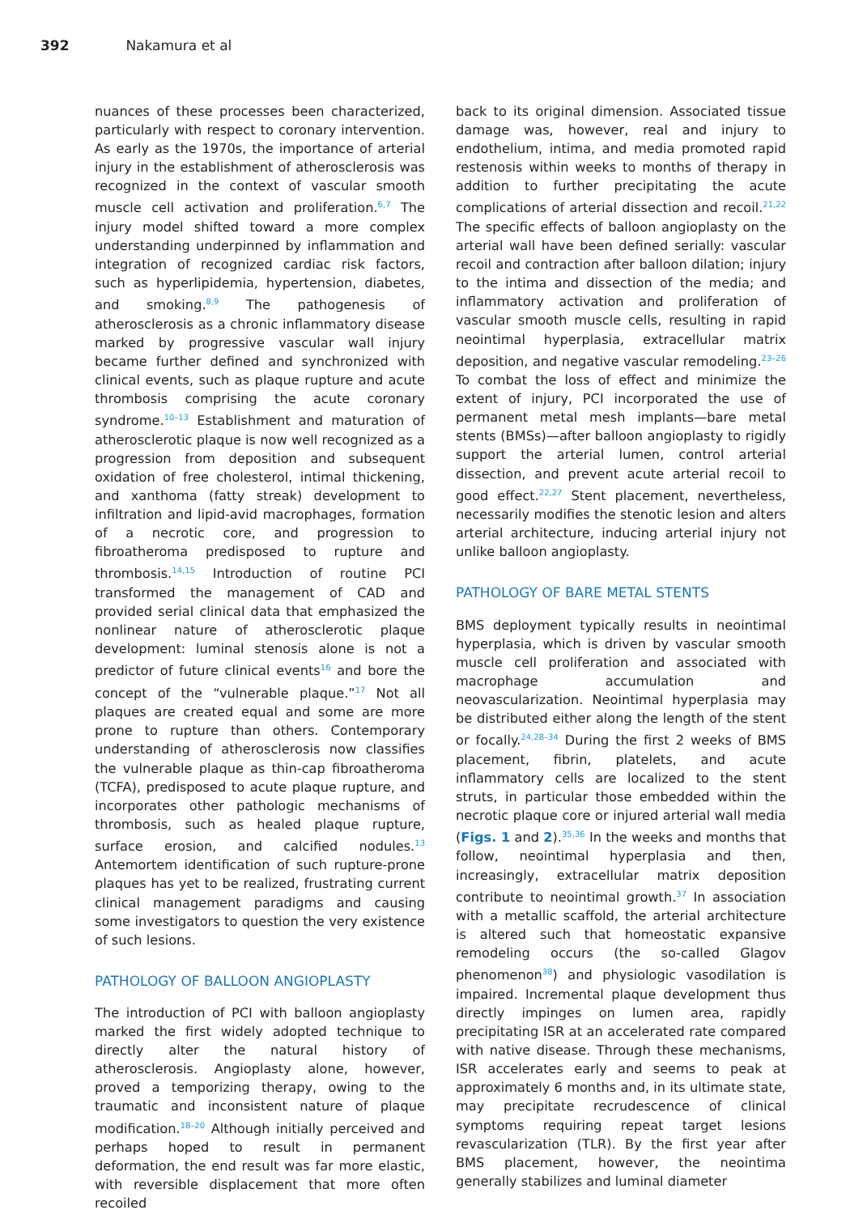392 Nakamura et al
nuances of these processes been characterized, particularly with respect to coronary intervention. As early as the 1970s, the importance of arterial injury in the establishment of atherosclerosis was recognized in the context of vascular smooth muscle cell activation and proliferation.<sup>6,7</sup> The injury model shifted toward a more complex understanding underpinned by inflammation and integration of recognized cardiac risk factors, such as hyperlipidemia, hypertension, diabetes, and smoking.<sup>8,9</sup> The pathogenesis of atherosclerosis as a chronic inflammatory disease marked by progressive vascular wall injury became further defined and synchronized with clinical events, such as plaque rupture and acute thrombosis comprising the acute coronary syndrome.<sup>10–13</sup> Establishment and maturation of atherosclerotic plaque is now well recognized as a progression from deposition and subsequent oxidation of free cholesterol, intimal thickening, and xanthoma (fatty streak) development to infiltration and lipid-avid macrophages, formation of a necrotic core, and progression to fibroatheroma predisposed to rupture and thrombosis.<sup>14,15</sup> Introduction of routine PCI transformed the management of CAD and provided serial clinical data that emphasized the nonlinear nature of atherosclerotic plaque development: luminal stenosis alone is not a predictor of future clinical events<sup>16</sup> and bore the concept of the “vulnerable plaque.”<sup>17</sup> Not all plaques are created equal and some are more prone to rupture than others. Contemporary understanding of atherosclerosis now classifies the vulnerable plaque as thin-cap fibroatheroma (TCFA), predisposed to acute plaque rupture, and incorporates other pathologic mechanisms of thrombosis, such as healed plaque rupture, surface erosion, and calcified nodules.<sup>13</sup> Antemortem identification of such rupture-prone plaques has yet to be realized, frustrating current clinical management paradigms and causing some investigators to question the very existence of such lesions.
PATHOLOGY OF BALLOON ANGIOPLASTY
The introduction of PCI with balloon angioplasty marked the first widely adopted technique to directly alter the natural history of atherosclerosis. Angioplasty alone, however, proved a temporizing therapy, owing to the traumatic and inconsistent nature of plaque modification.<sup>18–20</sup> Although initially perceived and perhaps hoped to result in permanent deformation, the end result was far more elastic, with reversible displacement that more often recoiled
back to its original dimension. Associated tissue damage was, however, real and injury to endothelium, intima, and media promoted rapid restenosis within weeks to months of therapy in addition to further precipitating the acute complications of arterial dissection and recoil.<sup>21,22</sup> The specific effects of balloon angioplasty on the arterial wall have been defined serially: vascular recoil and contraction after balloon dilation; injury to the intima and dissection of the media; and inflammatory activation and proliferation of vascular smooth muscle cells, resulting in rapid neointimal hyperplasia, extracellular matrix deposition, and negative vascular remodeling.<sup>23–26</sup> To combat the loss of effect and minimize the extent of injury, PCI incorporated the use of permanent metal mesh implants—bare metal stents (BMSs)—after balloon angioplasty to rigidly support the arterial lumen, control arterial dissection, and prevent acute arterial recoil to good effect.<sup>22,27</sup> Stent placement, nevertheless, necessarily modifies the stenotic lesion and alters arterial architecture, inducing arterial injury not unlike balloon angioplasty.
PATHOLOGY OF BARE METAL STENTS
BMS deployment typically results in neointimal hyperplasia, which is driven by vascular smooth muscle cell proliferation and associated with macrophage accumulation and neovascularization. Neointimal hyperplasia may be distributed either along the length of the stent or focally.<sup>24,28–34</sup> During the first 2 weeks of BMS placement, fibrin, platelets, and acute inflammatory cells are localized to the stent struts, in particular those embedded within the necrotic plaque core or injured arterial wall media (Figs. 1 and 2).<sup>35,36</sup> In the weeks and months that follow, neointimal hyperplasia and then, increasingly, extracellular matrix deposition contribute to neointimal growth.<sup>37</sup> In association with a metallic scaffold, the arterial architecture is altered such that homeostatic expansive remodeling occurs (the so-called Glagov phenomenon<sup>38</sup>) and physiologic vasodilation is impaired. Incremental plaque development thus directly impinges on lumen area, rapidly precipitating ISR at an accelerated rate compared with native disease. Through these mechanisms, ISR accelerates early and seems to peak at approximately 6 months and, in its ultimate state, may precipitate recrudescence of clinical symptoms requiring repeat target lesions revascularization (TLR). By the first year after BMS placement, however, the neointima generally stabilizes and luminal diameter